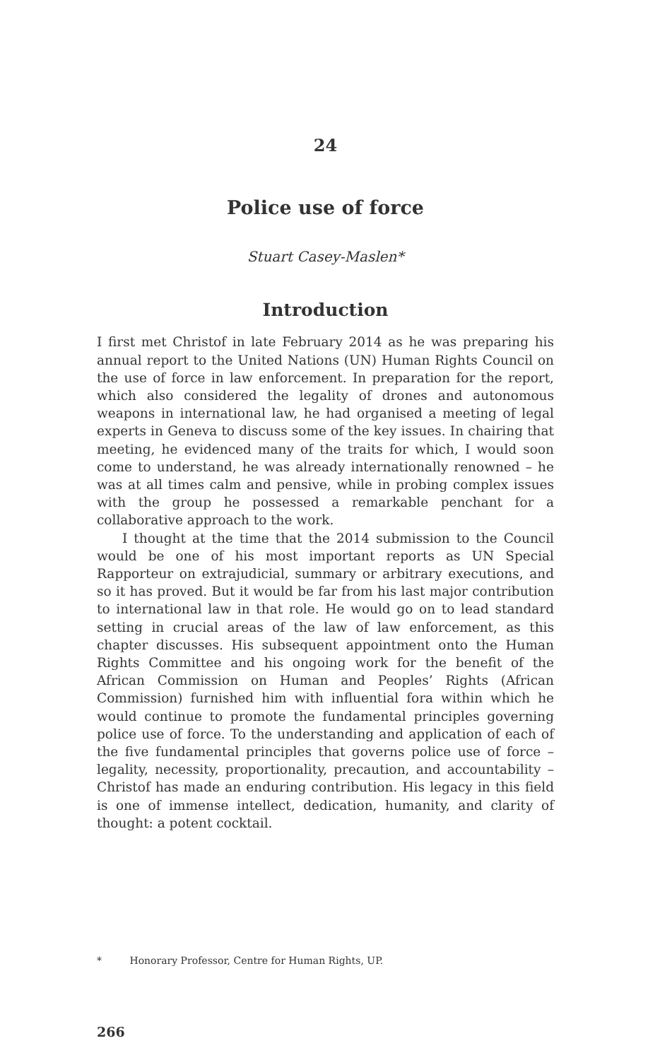24
Police use of force
Stuart Casey-Maslen*
Introduction
I first met Christof in late February 2014 as he was preparing his annual report to the United Nations (UN) Human Rights Council on the use of force in law enforcement. In preparation for the report, which also considered the legality of drones and autonomous weapons in international law, he had organised a meeting of legal experts in Geneva to discuss some of the key issues. In chairing that meeting, he evidenced many of the traits for which, I would soon come to understand, he was already internationally renowned – he was at all times calm and pensive, while in probing complex issues with the group he possessed a remarkable penchant for a collaborative approach to the work.
I thought at the time that the 2014 submission to the Council would be one of his most important reports as UN Special Rapporteur on extrajudicial, summary or arbitrary executions, and so it has proved. But it would be far from his last major contribution to international law in that role. He would go on to lead standard setting in crucial areas of the law of law enforcement, as this chapter discusses. His subsequent appointment onto the Human Rights Committee and his ongoing work for the benefit of the African Commission on Human and Peoples’ Rights (African Commission) furnished him with influential fora within which he would continue to promote the fundamental principles governing police use of force. To the understanding and application of each of the five fundamental principles that governs police use of force – legality, necessity, proportionality, precaution, and accountability – Christof has made an enduring contribution. His legacy in this field is one of immense intellect, dedication, humanity, and clarity of thought: a potent cocktail.
* Honorary Professor, Centre for Human Rights, UP.
266